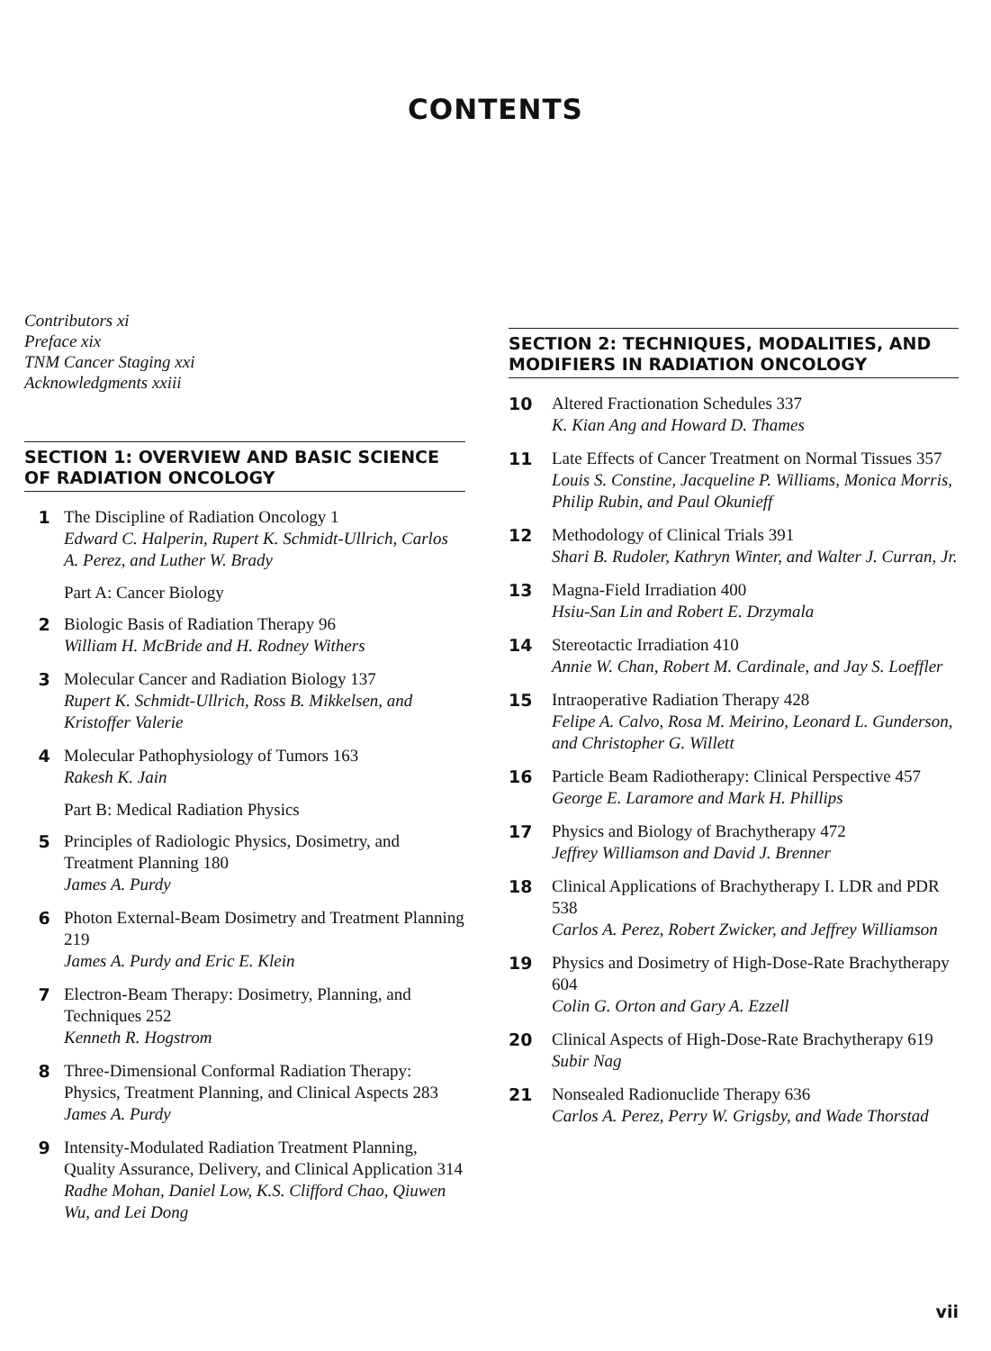CONTENTS
Contributors xi
Preface xix
TNM Cancer Staging xxi
Acknowledgments xxiii
SECTION 1: OVERVIEW AND BASIC SCIENCE OF RADIATION ONCOLOGY
1 The Discipline of Radiation Oncology 1
Edward C. Halperin, Rupert K. Schmidt-Ullrich, Carlos A. Perez, and Luther W. Brady
Part A: Cancer Biology
2 Biologic Basis of Radiation Therapy 96
William H. McBride and H. Rodney Withers
3 Molecular Cancer and Radiation Biology 137
Rupert K. Schmidt-Ullrich, Ross B. Mikkelsen, and Kristoffer Valerie
4 Molecular Pathophysiology of Tumors 163
Rakesh K. Jain
Part B: Medical Radiation Physics
5 Principles of Radiologic Physics, Dosimetry, and Treatment Planning 180
James A. Purdy
6 Photon External-Beam Dosimetry and Treatment Planning 219
James A. Purdy and Eric E. Klein
7 Electron-Beam Therapy: Dosimetry, Planning, and Techniques 252
Kenneth R. Hogstrom
8 Three-Dimensional Conformal Radiation Therapy: Physics, Treatment Planning, and Clinical Aspects 283
James A. Purdy
9 Intensity-Modulated Radiation Treatment Planning, Quality Assurance, Delivery, and Clinical Application 314
Radhe Mohan, Daniel Low, K.S. Clifford Chao, Qiuwen Wu, and Lei Dong
SECTION 2: TECHNIQUES, MODALITIES, AND MODIFIERS IN RADIATION ONCOLOGY
10 Altered Fractionation Schedules 337
K. Kian Ang and Howard D. Thames
11 Late Effects of Cancer Treatment on Normal Tissues 357
Louis S. Constine, Jacqueline P. Williams, Monica Morris, Philip Rubin, and Paul Okunieff
12 Methodology of Clinical Trials 391
Shari B. Rudoler, Kathryn Winter, and Walter J. Curran, Jr.
13 Magna-Field Irradiation 400
Hsiu-San Lin and Robert E. Drzymala
14 Stereotactic Irradiation 410
Annie W. Chan, Robert M. Cardinale, and Jay S. Loeffler
15 Intraoperative Radiation Therapy 428
Felipe A. Calvo, Rosa M. Meirino, Leonard L. Gunderson, and Christopher G. Willett
16 Particle Beam Radiotherapy: Clinical Perspective 457
George E. Laramore and Mark H. Phillips
17 Physics and Biology of Brachytherapy 472
Jeffrey Williamson and David J. Brenner
18 Clinical Applications of Brachytherapy I. LDR and PDR 538
Carlos A. Perez, Robert Zwicker, and Jeffrey Williamson
19 Physics and Dosimetry of High-Dose-Rate Brachytherapy 604
Colin G. Orton and Gary A. Ezzell
20 Clinical Aspects of High-Dose-Rate Brachytherapy 619
Subir Nag
21 Nonsealed Radionuclide Therapy 636
Carlos A. Perez, Perry W. Grigsby, and Wade Thorstad
vii